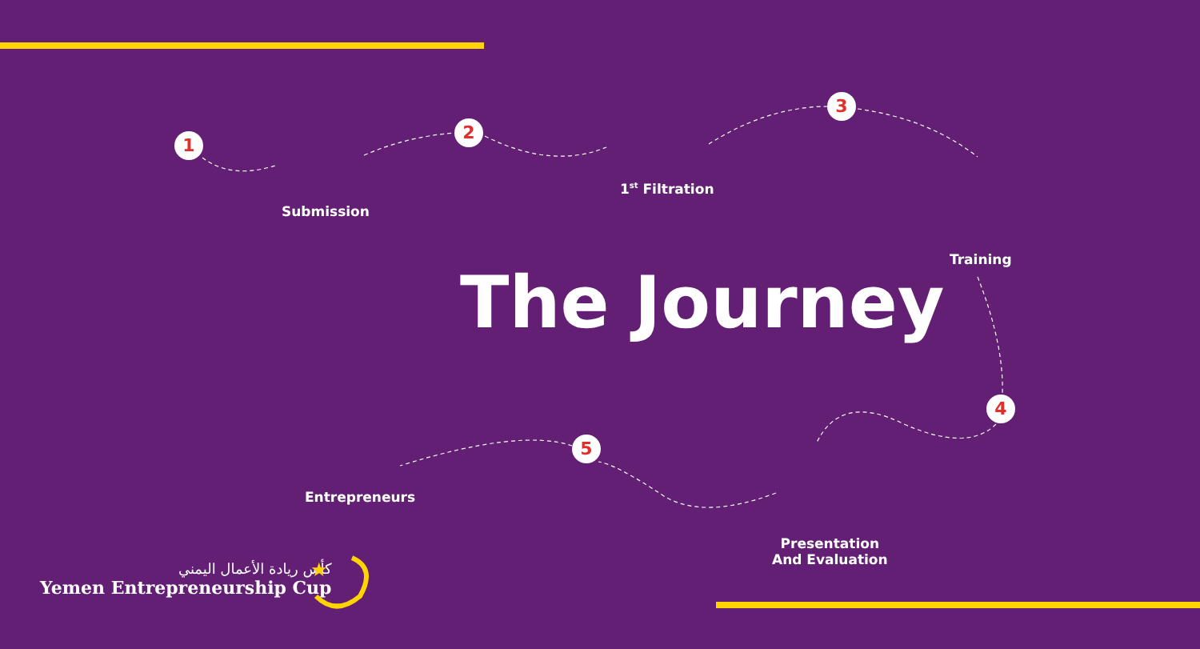1
2
3
4
5
Submission
1<sup>st</sup> Filtration
Training
Entrepreneurs
Presentation
And Evaluation
The Journey
كأس ريادة الأعمال اليمني
Yemen Entrepreneurship Cup
★